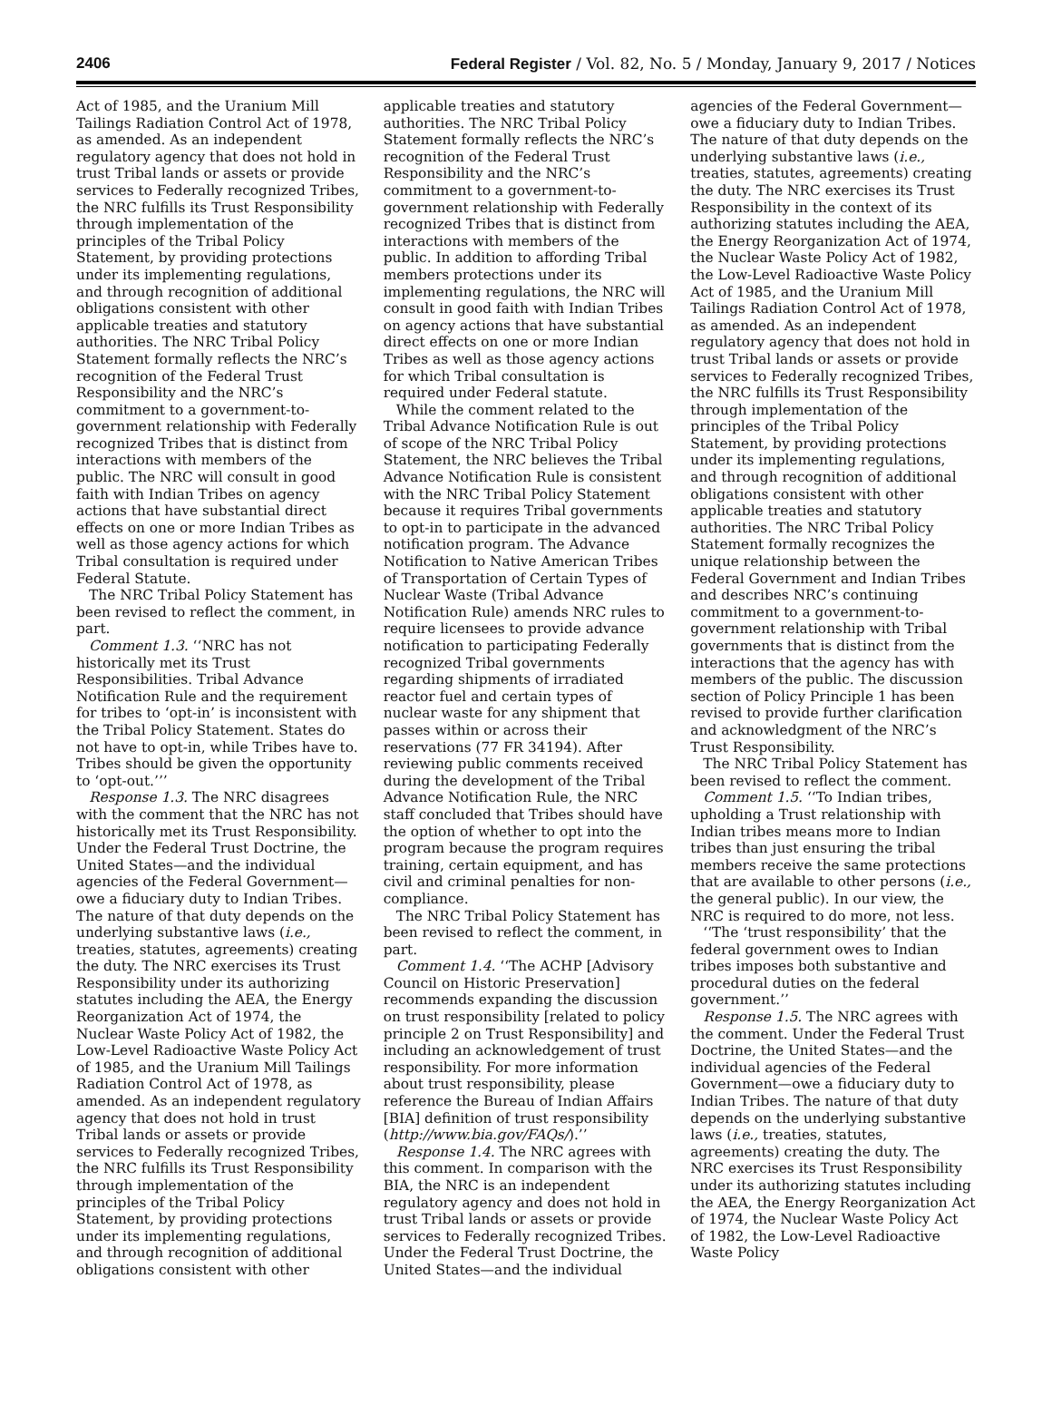2406 Federal Register / Vol. 82, No. 5 / Monday, January 9, 2017 / Notices
Act of 1985, and the Uranium Mill Tailings Radiation Control Act of 1978, as amended. As an independent regulatory agency that does not hold in trust Tribal lands or assets or provide services to Federally recognized Tribes, the NRC fulfills its Trust Responsibility through implementation of the principles of the Tribal Policy Statement, by providing protections under its implementing regulations, and through recognition of additional obligations consistent with other applicable treaties and statutory authorities. The NRC Tribal Policy Statement formally reflects the NRC’s recognition of the Federal Trust Responsibility and the NRC’s commitment to a government-to-government relationship with Federally recognized Tribes that is distinct from interactions with members of the public. The NRC will consult in good faith with Indian Tribes on agency actions that have substantial direct effects on one or more Indian Tribes as well as those agency actions for which Tribal consultation is required under Federal Statute.
The NRC Tribal Policy Statement has been revised to reflect the comment, in part.
Comment 1.3. ‘‘NRC has not historically met its Trust Responsibilities. Tribal Advance Notification Rule and the requirement for tribes to ‘opt-in’ is inconsistent with the Tribal Policy Statement. States do not have to opt-in, while Tribes have to. Tribes should be given the opportunity to ‘opt-out.’’’
Response 1.3. The NRC disagrees with the comment that the NRC has not historically met its Trust Responsibility. Under the Federal Trust Doctrine, the United States—and the individual agencies of the Federal Government—owe a fiduciary duty to Indian Tribes. The nature of that duty depends on the underlying substantive laws (i.e., treaties, statutes, agreements) creating the duty. The NRC exercises its Trust Responsibility under its authorizing statutes including the AEA, the Energy Reorganization Act of 1974, the Nuclear Waste Policy Act of 1982, the Low-Level Radioactive Waste Policy Act of 1985, and the Uranium Mill Tailings Radiation Control Act of 1978, as amended. As an independent regulatory agency that does not hold in trust Tribal lands or assets or provide services to Federally recognized Tribes, the NRC fulfills its Trust Responsibility through implementation of the principles of the Tribal Policy Statement, by providing protections under its implementing regulations, and through recognition of additional obligations consistent with other applicable treaties and statutory authorities. The NRC Tribal Policy Statement formally reflects the NRC’s recognition of the Federal Trust Responsibility and the NRC’s commitment to a government-to-government relationship with Federally recognized Tribes that is distinct from interactions with members of the public. In addition to affording Tribal members protections under its implementing regulations, the NRC will consult in good faith with Indian Tribes on agency actions that have substantial direct effects on one or more Indian Tribes as well as those agency actions for which Tribal consultation is required under Federal statute.
While the comment related to the Tribal Advance Notification Rule is out of scope of the NRC Tribal Policy Statement, the NRC believes the Tribal Advance Notification Rule is consistent with the NRC Tribal Policy Statement because it requires Tribal governments to opt-in to participate in the advanced notification program. The Advance Notification to Native American Tribes of Transportation of Certain Types of Nuclear Waste (Tribal Advance Notification Rule) amends NRC rules to require licensees to provide advance notification to participating Federally recognized Tribal governments regarding shipments of irradiated reactor fuel and certain types of nuclear waste for any shipment that passes within or across their reservations (77 FR 34194). After reviewing public comments received during the development of the Tribal Advance Notification Rule, the NRC staff concluded that Tribes should have the option of whether to opt into the program because the program requires training, certain equipment, and has civil and criminal penalties for non-compliance.
The NRC Tribal Policy Statement has been revised to reflect the comment, in part.
Comment 1.4. ‘‘The ACHP [Advisory Council on Historic Preservation] recommends expanding the discussion on trust responsibility [related to policy principle 2 on Trust Responsibility] and including an acknowledgement of trust responsibility. For more information about trust responsibility, please reference the Bureau of Indian Affairs [BIA] definition of trust responsibility (http://www.bia.gov/FAQs/).’’
Response 1.4. The NRC agrees with this comment. In comparison with the BIA, the NRC is an independent regulatory agency and does not hold in trust Tribal lands or assets or provide services to Federally recognized Tribes. Under the Federal Trust Doctrine, the United States—and the individual agencies of the Federal Government—owe a fiduciary duty to Indian Tribes. The nature of that duty depends on the underlying substantive laws (i.e., treaties, statutes, agreements) creating the duty. The NRC exercises its Trust Responsibility in the context of its authorizing statutes including the AEA, the Energy Reorganization Act of 1974, the Nuclear Waste Policy Act of 1982, the Low-Level Radioactive Waste Policy Act of 1985, and the Uranium Mill Tailings Radiation Control Act of 1978, as amended. As an independent regulatory agency that does not hold in trust Tribal lands or assets or provide services to Federally recognized Tribes, the NRC fulfills its Trust Responsibility through implementation of the principles of the Tribal Policy Statement, by providing protections under its implementing regulations, and through recognition of additional obligations consistent with other applicable treaties and statutory authorities. The NRC Tribal Policy Statement formally recognizes the unique relationship between the Federal Government and Indian Tribes and describes NRC’s continuing commitment to a government-to-government relationship with Tribal governments that is distinct from the interactions that the agency has with members of the public. The discussion section of Policy Principle 1 has been revised to provide further clarification and acknowledgment of the NRC’s Trust Responsibility.
The NRC Tribal Policy Statement has been revised to reflect the comment.
Comment 1.5. ‘‘To Indian tribes, upholding a Trust relationship with Indian tribes means more to Indian tribes than just ensuring the tribal members receive the same protections that are available to other persons (i.e., the general public). In our view, the NRC is required to do more, not less.
‘‘The ‘trust responsibility’ that the federal government owes to Indian tribes imposes both substantive and procedural duties on the federal government.’’
Response 1.5. The NRC agrees with the comment. Under the Federal Trust Doctrine, the United States—and the individual agencies of the Federal Government—owe a fiduciary duty to Indian Tribes. The nature of that duty depends on the underlying substantive laws (i.e., treaties, statutes, agreements) creating the duty. The NRC exercises its Trust Responsibility under its authorizing statutes including the AEA, the Energy Reorganization Act of 1974, the Nuclear Waste Policy Act of 1982, the Low-Level Radioactive Waste Policy